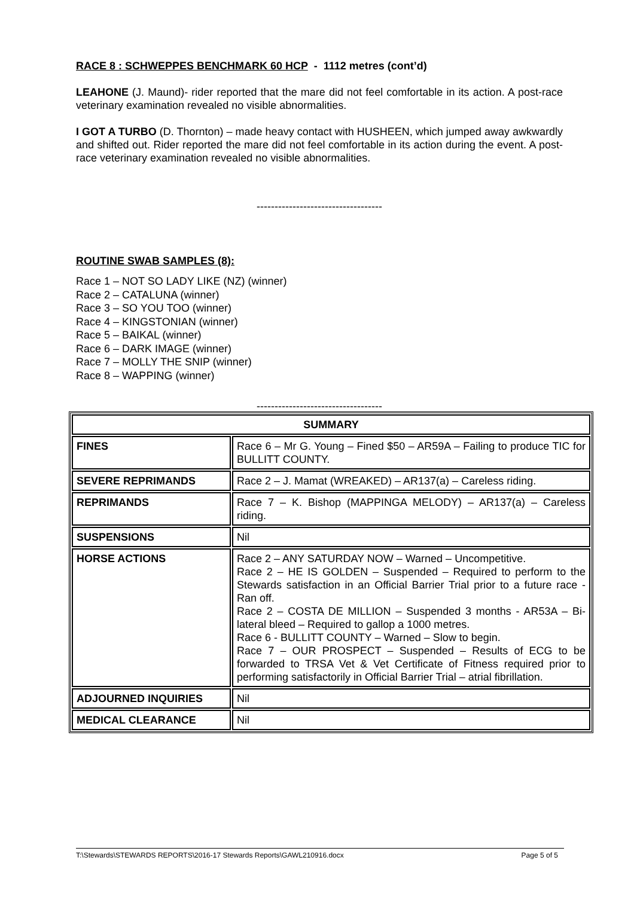RACE 8 : SCHWEPPES BENCHMARK 60 HCP - 1112 metres (cont’d)
LEAHONE (J. Maund)- rider reported that the mare did not feel comfortable in its action. A post-race veterinary examination revealed no visible abnormalities.
I GOT A TURBO (D. Thornton) – made heavy contact with HUSHEEN, which jumped away awkwardly and shifted out. Rider reported the mare did not feel comfortable in its action during the event. A post-race veterinary examination revealed no visible abnormalities.
-----------------------------------
ROUTINE SWAB SAMPLES (8):
Race 1 – NOT SO LADY LIKE (NZ) (winner)
Race 2 – CATALUNA (winner)
Race 3 – SO YOU TOO (winner)
Race 4 – KINGSTONIAN (winner)
Race 5 – BAIKAL (winner)
Race 6 – DARK IMAGE (winner)
Race 7 – MOLLY THE SNIP (winner)
Race 8 – WAPPING (winner)
-----------------------------------
| SUMMARY | |
| FINES | Race 6 – Mr G. Young – Fined $50 – AR59A – Failing to produce TIC for BULLITT COUNTY. |
| SEVERE REPRIMANDS | Race 2 – J. Mamat (WREAKED) – AR137(a) – Careless riding. |
| REPRIMANDS | Race 7 – K. Bishop (MAPPINGA MELODY) – AR137(a) – Careless riding. |
| SUSPENSIONS | Nil |
| HORSE ACTIONS | Race 2 – ANY SATURDAY NOW – Warned – Uncompetitive. Race 2 – HE IS GOLDEN – Suspended – Required to perform to the Stewards satisfaction in an Official Barrier Trial prior to a future race - Ran off. Race 2 – COSTA DE MILLION – Suspended 3 months - AR53A – Bi-lateral bleed – Required to gallop a 1000 metres. Race 6 - BULLITT COUNTY – Warned – Slow to begin. Race 7 – OUR PROSPECT – Suspended – Results of ECG to be forwarded to TRSA Vet & Vet Certificate of Fitness required prior to performing satisfactorily in Official Barrier Trial – atrial fibrillation. |
| ADJOURNED INQUIRIES | Nil |
| MEDICAL CLEARANCE | Nil |
T:\Stewards\STEWARDS REPORTS\2016-17 Stewards Reports\GAWL210916.docx Page 5 of 5